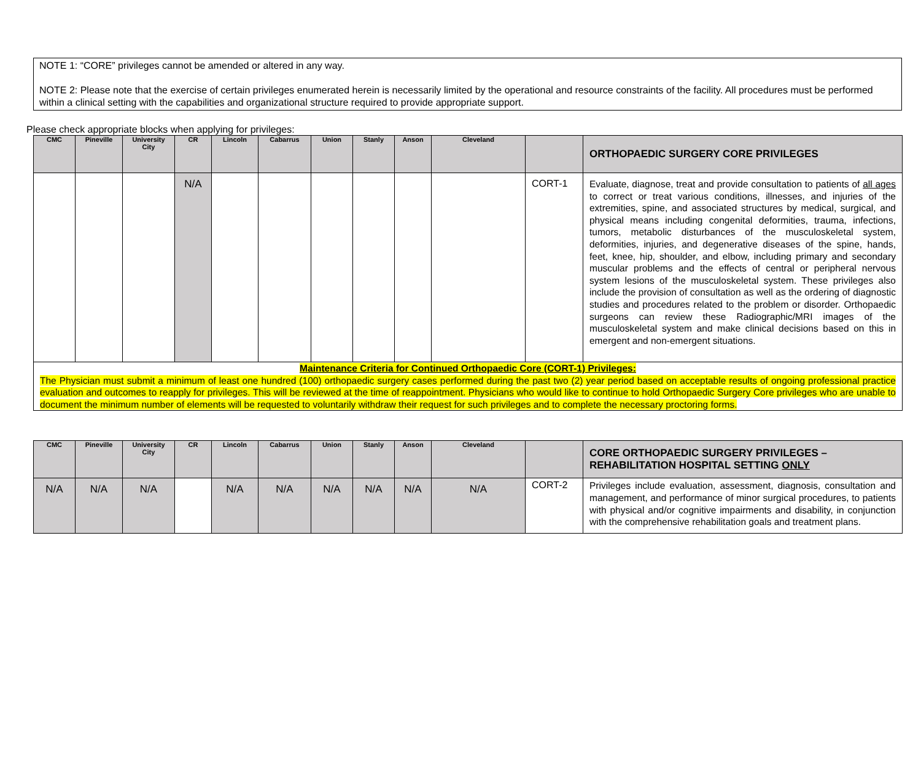NOTE 1: “CORE” privileges cannot be amended or altered in any way.
NOTE 2: Please note that the exercise of certain privileges enumerated herein is necessarily limited by the operational and resource constraints of the facility. All procedures must be performed within a clinical setting with the capabilities and organizational structure required to provide appropriate support.
Please check appropriate blocks when applying for privileges:
| CMC | Pineville | University City | CR | Lincoln | Cabarrus | Union | Stanly | Anson | Cleveland | | ORTHOPAEDIC SURGERY CORE PRIVILEGES |
| --- | --- | --- | --- | --- | --- | --- | --- | --- | --- | --- | --- |
| | | | N/A | | | | | | | CORT-1 | Evaluate, diagnose, treat and provide consultation to patients of all ages to correct or treat various conditions, illnesses, and injuries of the extremities, spine, and associated structures by medical, surgical, and physical means including congenital deformities, trauma, infections, tumors, metabolic disturbances of the musculoskeletal system, deformities, injuries, and degenerative diseases of the spine, hands, feet, knee, hip, shoulder, and elbow, including primary and secondary muscular problems and the effects of central or peripheral nervous system lesions of the musculoskeletal system. These privileges also include the provision of consultation as well as the ordering of diagnostic studies and procedures related to the problem or disorder. Orthopaedic surgeons can review these Radiographic/MRI images of the musculoskeletal system and make clinical decisions based on this in emergent and non-emergent situations. |
| Maintenance Criteria for Continued Orthopaedic Core (CORT-1) Privileges: The Physician must submit a minimum of least one hundred (100) orthopaedic surgery cases performed during the past two (2) year period based on acceptable results of ongoing professional practice evaluation and outcomes to reapply for privileges. This will be reviewed at the time of reappointment. Physicians who would like to continue to hold Orthopaedic Surgery Core privileges who are unable to document the minimum number of elements will be requested to voluntarily withdraw their request for such privileges and to complete the necessary proctoring forms. | | | | | | | | | | | |
| CMC | Pineville | University City | CR | Lincoln | Cabarrus | Union | Stanly | Anson | Cleveland | | CORE ORTHOPAEDIC SURGERY PRIVILEGES – REHABILITATION HOSPITAL SETTING ONLY |
| --- | --- | --- | --- | --- | --- | --- | --- | --- | --- | --- | --- |
| N/A | N/A | N/A | | N/A | N/A | N/A | N/A | N/A | N/A | CORT-2 | Privileges include evaluation, assessment, diagnosis, consultation and management, and performance of minor surgical procedures, to patients with physical and/or cognitive impairments and disability, in conjunction with the comprehensive rehabilitation goals and treatment plans. |